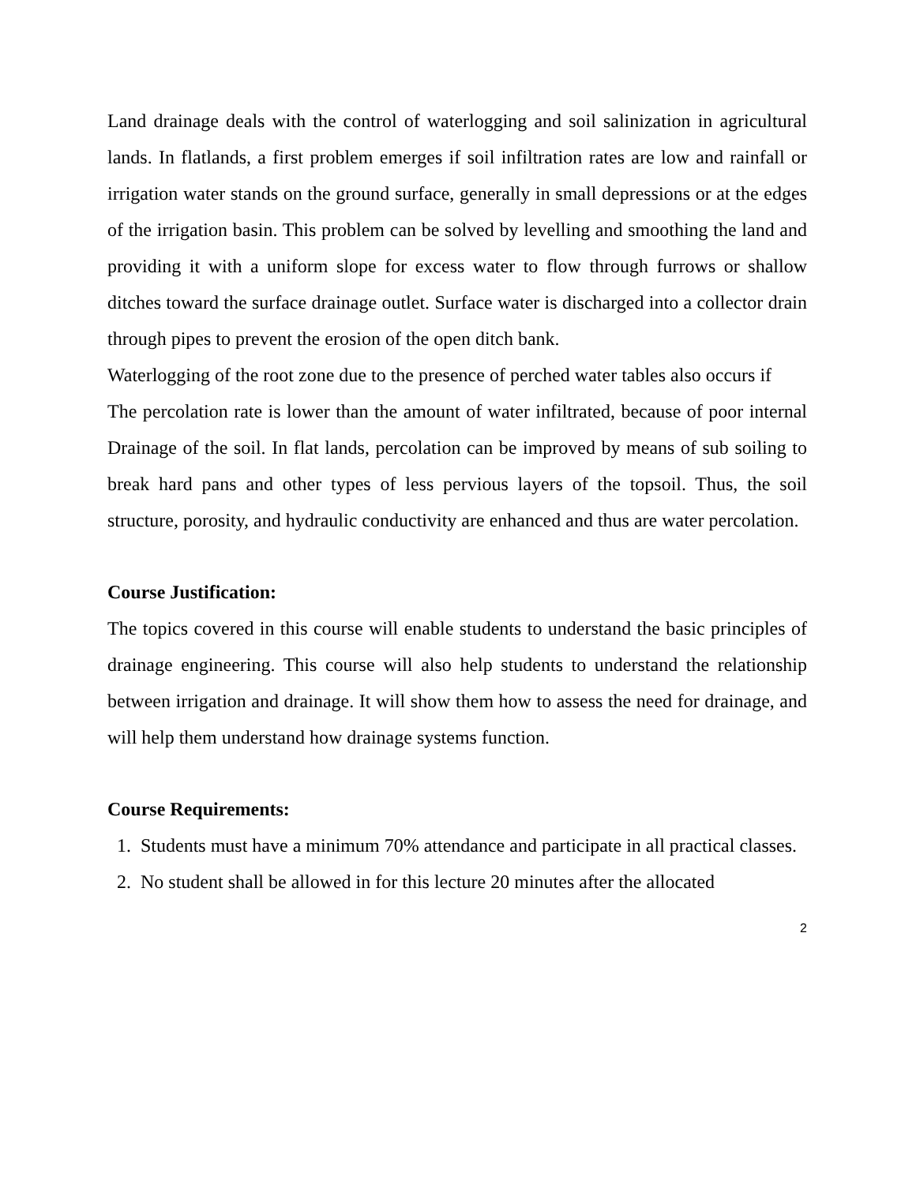Land drainage deals with the control of waterlogging and soil salinization in agricultural lands. In flatlands, a first problem emerges if soil infiltration rates are low and rainfall or irrigation water stands on the ground surface, generally in small depressions or at the edges of the irrigation basin. This problem can be solved by levelling and smoothing the land and providing it with a uniform slope for excess water to flow through furrows or shallow ditches toward the surface drainage outlet. Surface water is discharged into a collector drain through pipes to prevent the erosion of the open ditch bank.
Waterlogging of the root zone due to the presence of perched water tables also occurs if
The percolation rate is lower than the amount of water infiltrated, because of poor internal Drainage of the soil. In flat lands, percolation can be improved by means of sub soiling to break hard pans and other types of less pervious layers of the topsoil. Thus, the soil structure, porosity, and hydraulic conductivity are enhanced and thus are water percolation.
Course Justification:
The topics covered in this course will enable students to understand the basic principles of drainage engineering. This course will also help students to understand the relationship between irrigation and drainage. It will show them how to assess the need for drainage, and will help them understand how drainage systems function.
Course Requirements:
1. Students must have a minimum 70% attendance and participate in all practical classes.
2. No student shall be allowed in for this lecture 20 minutes after the allocated
2